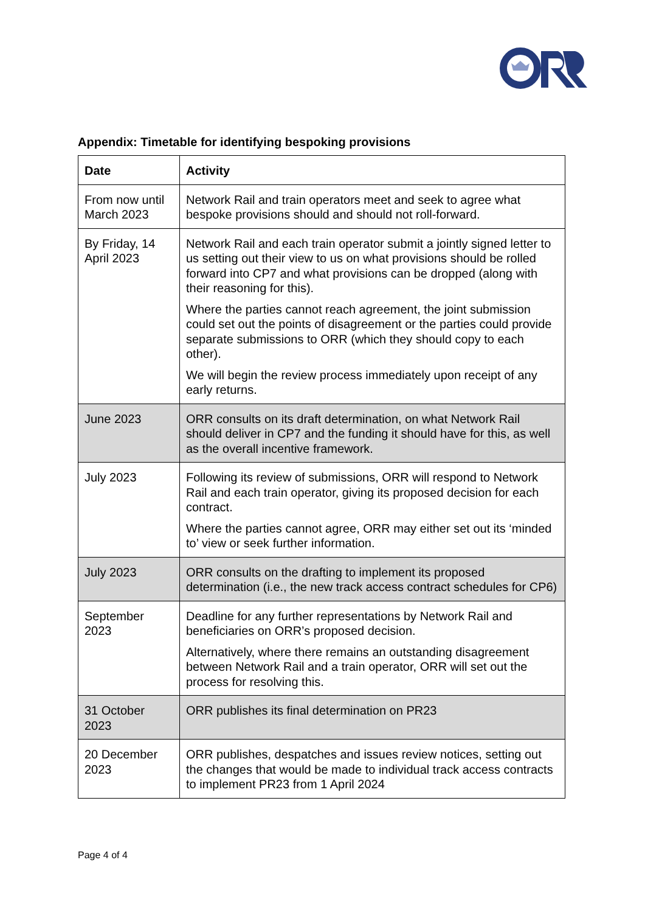Appendix: Timetable for identifying bespoking provisions
| Date | Activity |
| --- | --- |
| From now until March 2023 | Network Rail and train operators meet and seek to agree what bespoke provisions should and should not roll-forward. |
| By Friday, 14 April 2023 | Network Rail and each train operator submit a jointly signed letter to us setting out their view to us on what provisions should be rolled forward into CP7 and what provisions can be dropped (along with their reasoning for this). Where the parties cannot reach agreement, the joint submission could set out the points of disagreement or the parties could provide separate submissions to ORR (which they should copy to each other). We will begin the review process immediately upon receipt of any early returns. |
| June 2023 | ORR consults on its draft determination, on what Network Rail should deliver in CP7 and the funding it should have for this, as well as the overall incentive framework. |
| July 2023 | Following its review of submissions, ORR will respond to Network Rail and each train operator, giving its proposed decision for each contract. Where the parties cannot agree, ORR may either set out its ‘minded to’ view or seek further information. |
| July 2023 | ORR consults on the drafting to implement its proposed determination (i.e., the new track access contract schedules for CP6) |
| September 2023 | Deadline for any further representations by Network Rail and beneficiaries on ORR’s proposed decision. Alternatively, where there remains an outstanding disagreement between Network Rail and a train operator, ORR will set out the process for resolving this. |
| 31 October 2023 | ORR publishes its final determination on PR23 |
| 20 December 2023 | ORR publishes, despatches and issues review notices, setting out the changes that would be made to individual track access contracts to implement PR23 from 1 April 2024 |
Page 4 of 4